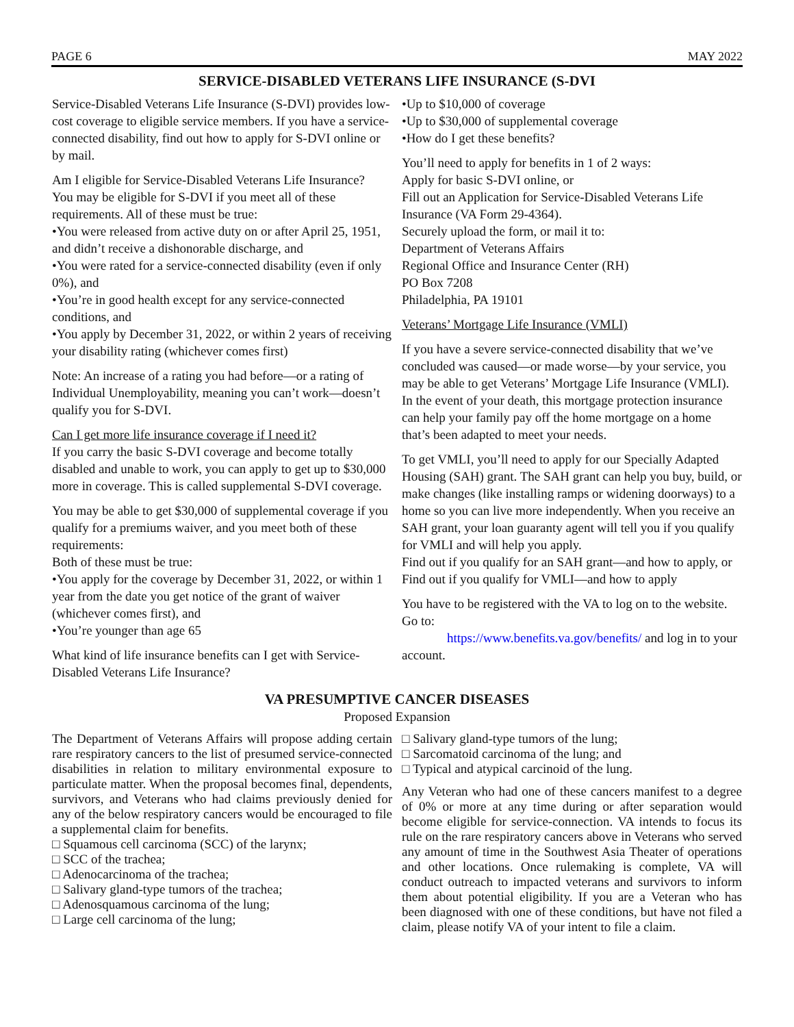PAGE 6 MAY 2022
SERVICE-DISABLED VETERANS LIFE INSURANCE (S-DVI
Service-Disabled Veterans Life Insurance (S-DVI) provides low-cost coverage to eligible service members. If you have a service-connected disability, find out how to apply for S-DVI online or by mail.
Am I eligible for Service-Disabled Veterans Life Insurance?
You may be eligible for S-DVI if you meet all of these requirements. All of these must be true:
•You were released from active duty on or after April 25, 1951, and didn’t receive a dishonorable discharge, and
•You were rated for a service-connected disability (even if only 0%), and
•You’re in good health except for any service-connected conditions, and
•You apply by December 31, 2022, or within 2 years of receiving your disability rating (whichever comes first)
Note: An increase of a rating you had before—or a rating of Individual Unemployability, meaning you can’t work—doesn’t qualify you for S-DVI.
Can I get more life insurance coverage if I need it?
If you carry the basic S-DVI coverage and become totally disabled and unable to work, you can apply to get up to $30,000 more in coverage. This is called supplemental S-DVI coverage.
You may be able to get $30,000 of supplemental coverage if you qualify for a premiums waiver, and you meet both of these requirements:
Both of these must be true:
•You apply for the coverage by December 31, 2022, or within 1 year from the date you get notice of the grant of waiver (whichever comes first), and
•You’re younger than age 65
What kind of life insurance benefits can I get with Service-Disabled Veterans Life Insurance?
•Up to $10,000 of coverage
•Up to $30,000 of supplemental coverage
•How do I get these benefits?
You’ll need to apply for benefits in 1 of 2 ways:
Apply for basic S-DVI online, or
Fill out an Application for Service-Disabled Veterans Life Insurance (VA Form 29-4364).
Securely upload the form, or mail it to:
Department of Veterans Affairs
Regional Office and Insurance Center (RH)
PO Box 7208
Philadelphia, PA 19101
Veterans’ Mortgage Life Insurance (VMLI)
If you have a severe service-connected disability that we’ve concluded was caused—or made worse—by your service, you may be able to get Veterans’ Mortgage Life Insurance (VMLI). In the event of your death, this mortgage protection insurance can help your family pay off the home mortgage on a home that’s been adapted to meet your needs.
To get VMLI, you’ll need to apply for our Specially Adapted Housing (SAH) grant. The SAH grant can help you buy, build, or make changes (like installing ramps or widening doorways) to a home so you can live more independently. When you receive an SAH grant, your loan guaranty agent will tell you if you qualify for VMLI and will help you apply.
Find out if you qualify for an SAH grant—and how to apply, or
Find out if you qualify for VMLI—and how to apply
You have to be registered with the VA to log on to the website. Go to:
https://www.benefits.va.gov/benefits/ and log in to your account.
VA PRESUMPTIVE CANCER DISEASES
Proposed Expansion
The Department of Veterans Affairs will propose adding certain rare respiratory cancers to the list of presumed service-connected disabilities in relation to military environmental exposure to particulate matter. When the proposal becomes final, dependents, survivors, and Veterans who had claims previously denied for any of the below respiratory cancers would be encouraged to file a supplemental claim for benefits.
□ Squamous cell carcinoma (SCC) of the larynx;
□ SCC of the trachea;
□ Adenocarcinoma of the trachea;
□ Salivary gland-type tumors of the trachea;
□ Adenosquamous carcinoma of the lung;
□ Large cell carcinoma of the lung;
□ Salivary gland-type tumors of the lung;
□ Sarcomatoid carcinoma of the lung; and
□ Typical and atypical carcinoid of the lung.
Any Veteran who had one of these cancers manifest to a degree of 0% or more at any time during or after separation would become eligible for service-connection. VA intends to focus its rule on the rare respiratory cancers above in Veterans who served any amount of time in the Southwest Asia Theater of operations and other locations. Once rulemaking is complete, VA will conduct outreach to impacted veterans and survivors to inform them about potential eligibility. If you are a Veteran who has been diagnosed with one of these conditions, but have not filed a claim, please notify VA of your intent to file a claim.